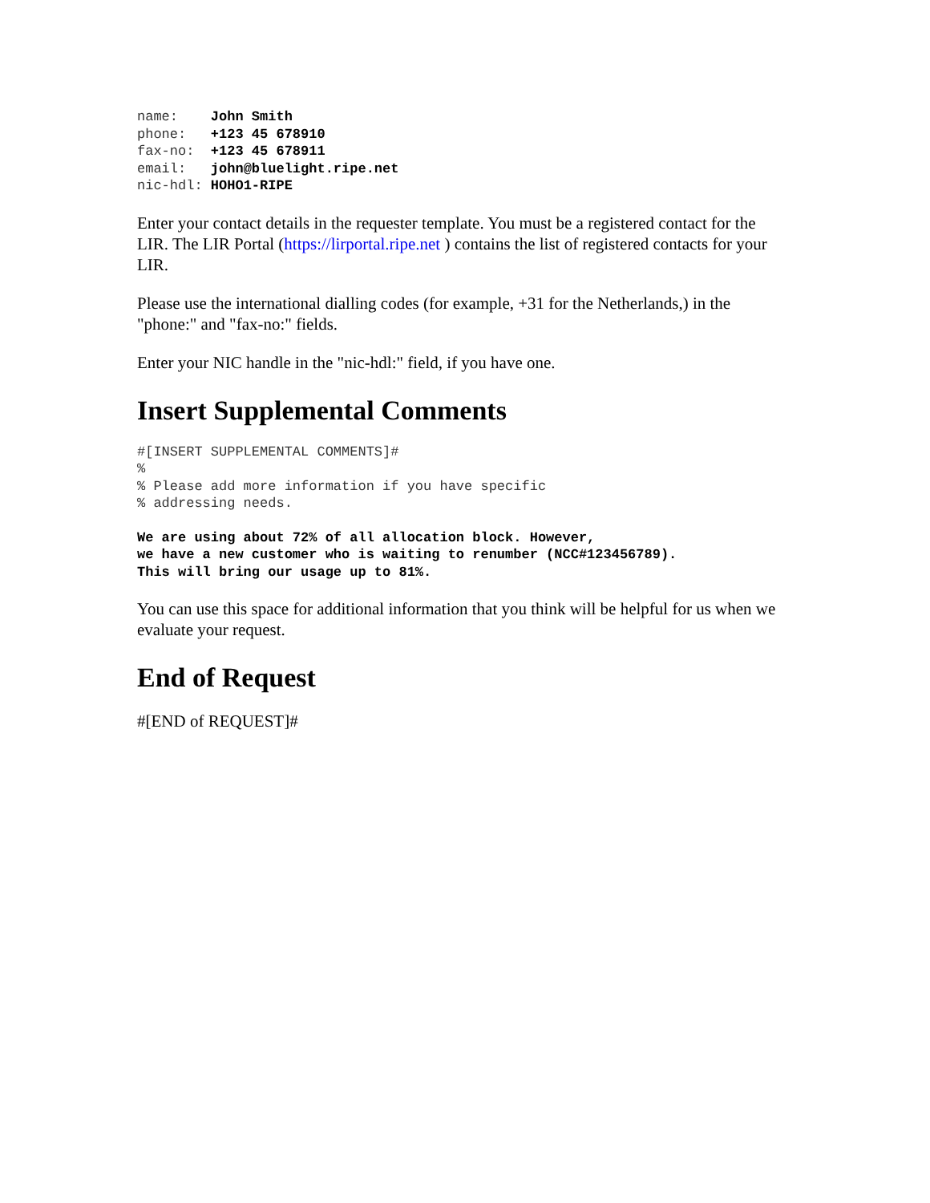name:    John Smith
phone:   +123 45 678910
fax-no:  +123 45 678911
email:   john@bluelight.ripe.net
nic-hdl: HOHO1-RIPE
Enter your contact details in the requester template. You must be a registered contact for the LIR. The LIR Portal (https://lirportal.ripe.net ) contains the list of registered contacts for your LIR.
Please use the international dialling codes (for example, +31 for the Netherlands,) in the "phone:" and "fax-no:" fields.
Enter your NIC handle in the "nic-hdl:" field, if you have one.
Insert Supplemental Comments
#[INSERT SUPPLEMENTAL COMMENTS]#
%
% Please add more information if you have specific
% addressing needs.
We are using about 72% of all allocation block. However,
we have a new customer who is waiting to renumber (NCC#123456789).
This will bring our usage up to 81%.
You can use this space for additional information that you think will be helpful for us when we evaluate your request.
End of Request
#[END of REQUEST]#